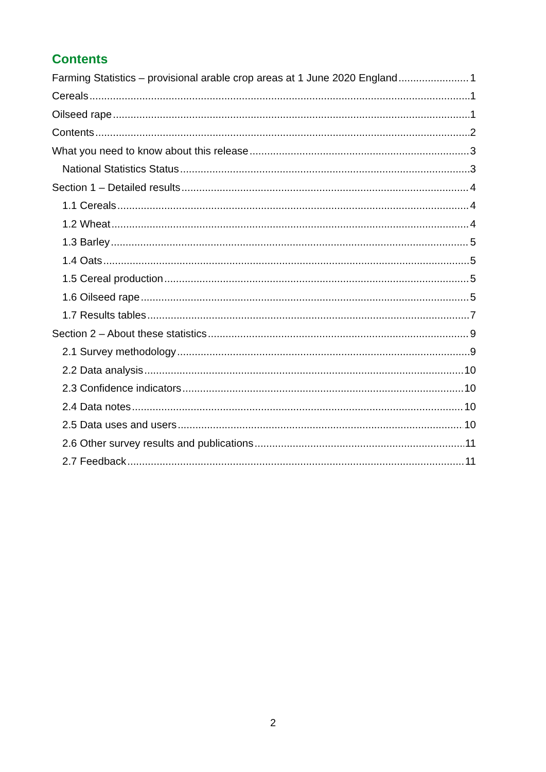Contents
Farming Statistics – provisional arable crop areas at 1 June 2020 England 1
Cereals 1
Oilseed rape 1
Contents 2
What you need to know about this release 3
National Statistics Status 3
Section 1 – Detailed results 4
1.1 Cereals 4
1.2 Wheat 4
1.3 Barley 5
1.4 Oats 5
1.5 Cereal production 5
1.6 Oilseed rape 5
1.7 Results tables 7
Section 2 – About these statistics 9
2.1 Survey methodology 9
2.2 Data analysis 10
2.3 Confidence indicators 10
2.4 Data notes 10
2.5 Data uses and users 10
2.6 Other survey results and publications 11
2.7 Feedback 11
2